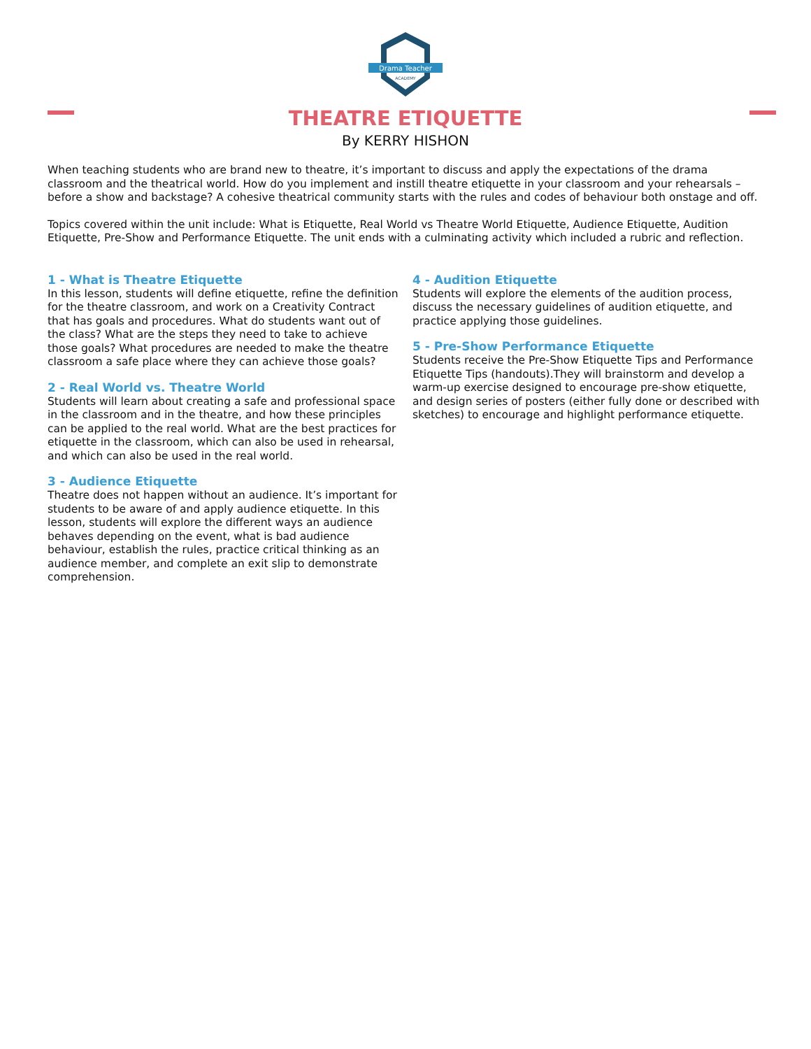Drama Teacher
ACADEMY
THEATRE ETIQUETTE
By KERRY HISHON
When teaching students who are brand new to theatre, it’s important to discuss and apply the expectations of the drama classroom and the theatrical world. How do you implement and instill theatre etiquette in your classroom and your rehearsals – before a show and backstage? A cohesive theatrical community starts with the rules and codes of behaviour both onstage and off.
Topics covered within the unit include: What is Etiquette, Real World vs Theatre World Etiquette, Audience Etiquette, Audition Etiquette, Pre-Show and Performance Etiquette. The unit ends with a culminating activity which included a rubric and reflection.
1 - What is Theatre Etiquette
In this lesson, students will define etiquette, refine the definition for the theatre classroom, and work on a Creativity Contract that has goals and procedures. What do students want out of the class? What are the steps they need to take to achieve those goals? What procedures are needed to make the theatre classroom a safe place where they can achieve those goals?
2 - Real World vs. Theatre World
Students will learn about creating a safe and professional space in the classroom and in the theatre, and how these principles can be applied to the real world. What are the best practices for etiquette in the classroom, which can also be used in rehearsal, and which can also be used in the real world.
3 - Audience Etiquette
Theatre does not happen without an audience. It’s important for students to be aware of and apply audience etiquette. In this lesson, students will explore the different ways an audience behaves depending on the event, what is bad audience behaviour, establish the rules, practice critical thinking as an audience member, and complete an exit slip to demonstrate comprehension.
4 - Audition Etiquette
Students will explore the elements of the audition process, discuss the necessary guidelines of audition etiquette, and practice applying those guidelines.
5 - Pre-Show Performance Etiquette
Students receive the Pre-Show Etiquette Tips and Performance Etiquette Tips (handouts).They will brainstorm and develop a warm-up exercise designed to encourage pre-show etiquette, and design series of posters (either fully done or described with sketches) to encourage and highlight performance etiquette.